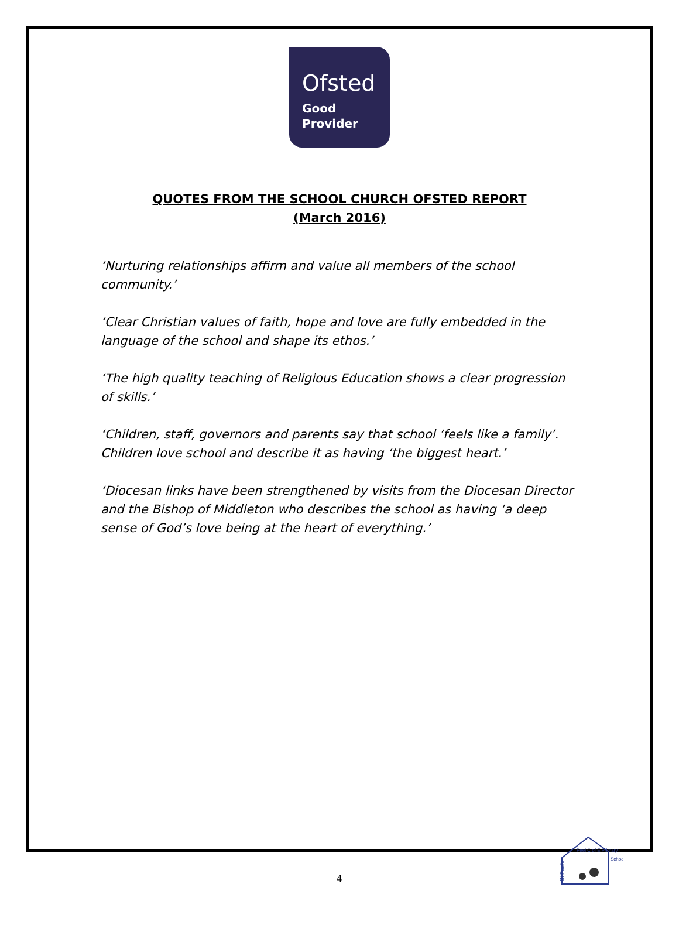Ofsted
Good
Provider
QUOTES FROM THE SCHOOL CHURCH OFSTED REPORT
(March 2016)
‘Nurturing relationships affirm and value all members of the school community.’
‘Clear Christian values of faith, hope and love are fully embedded in the language of the school and shape its ethos.’
‘The high quality teaching of Religious Education shows a clear progression of skills.’
‘Children, staff, governors and parents say that school ‘feels like a family’. Children love school and describe it as having ‘the biggest heart.’
‘Diocesan links have been strengthened by visits from the Diocesan Director and the Bishop of Middleton who describes the school as having ‘a deep sense of God’s love being at the heart of everything.’
St Paul's
Peel C of E Primary
School
4